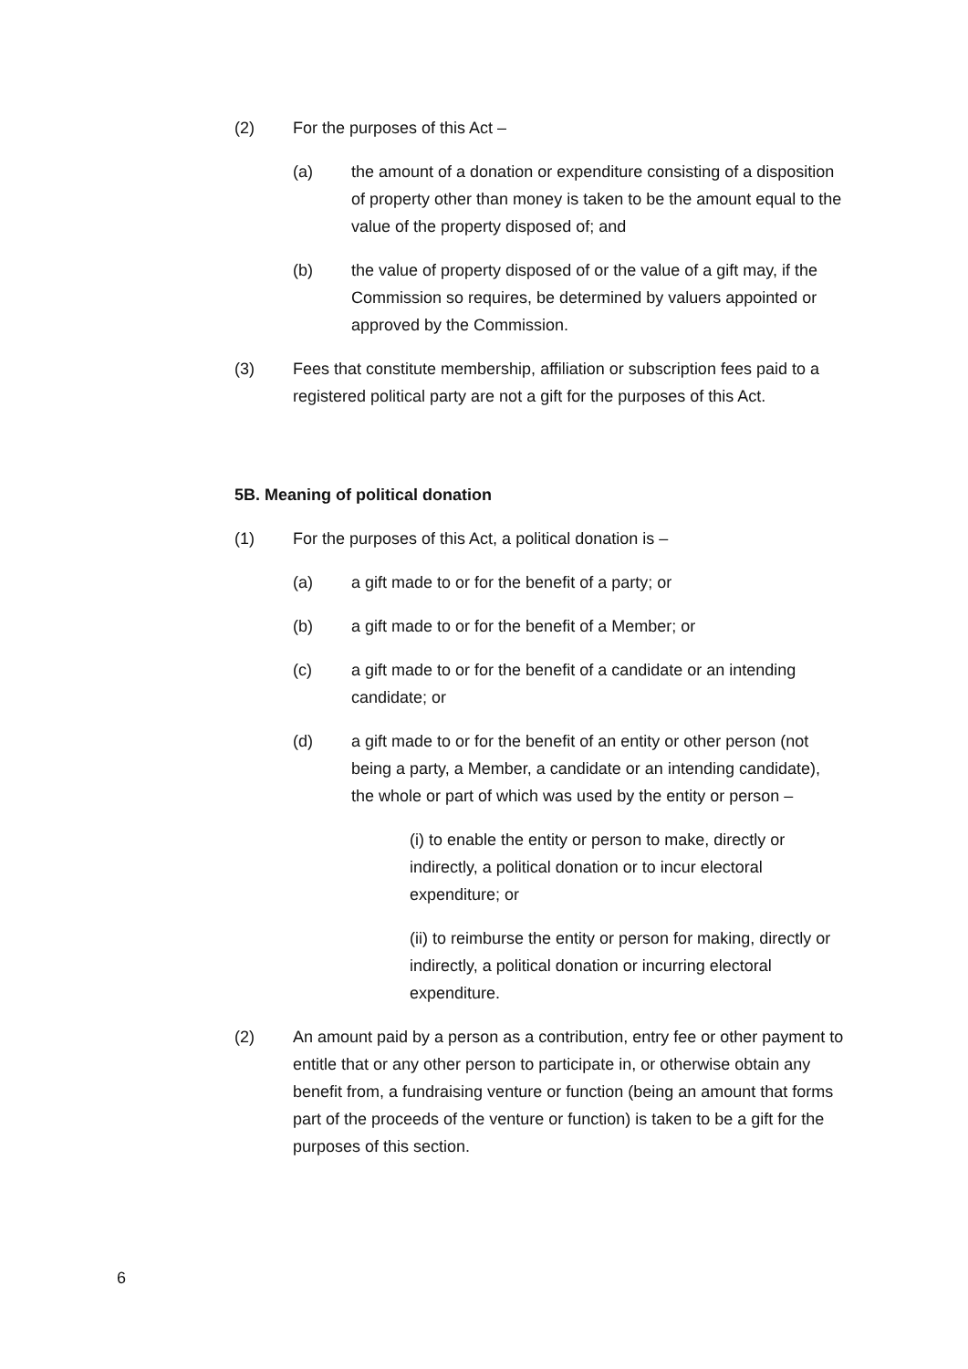(2) For the purposes of this Act –
(a) the amount of a donation or expenditure consisting of a disposition of property other than money is taken to be the amount equal to the value of the property disposed of; and
(b) the value of property disposed of or the value of a gift may, if the Commission so requires, be determined by valuers appointed or approved by the Commission.
(3) Fees that constitute membership, affiliation or subscription fees paid to a registered political party are not a gift for the purposes of this Act.
5B. Meaning of political donation
(1) For the purposes of this Act, a political donation is –
(a) a gift made to or for the benefit of a party; or
(b) a gift made to or for the benefit of a Member; or
(c) a gift made to or for the benefit of a candidate or an intending candidate; or
(d) a gift made to or for the benefit of an entity or other person (not being a party, a Member, a candidate or an intending candidate), the whole or part of which was used by the entity or person –
(i) to enable the entity or person to make, directly or indirectly, a political donation or to incur electoral expenditure; or
(ii) to reimburse the entity or person for making, directly or indirectly, a political donation or incurring electoral expenditure.
(2) An amount paid by a person as a contribution, entry fee or other payment to entitle that or any other person to participate in, or otherwise obtain any benefit from, a fundraising venture or function (being an amount that forms part of the proceeds of the venture or function) is taken to be a gift for the purposes of this section.
6